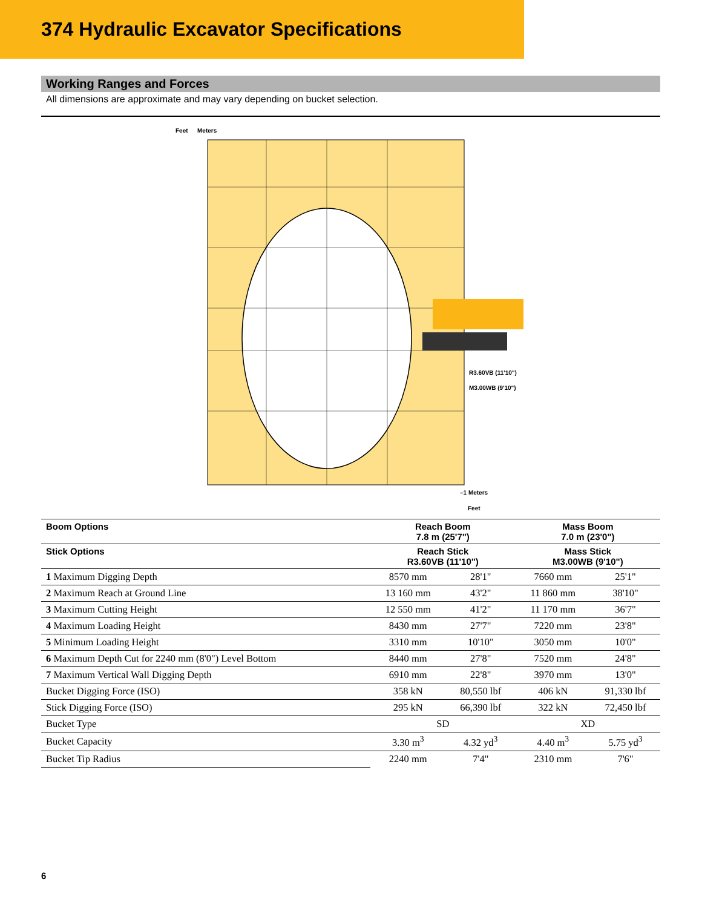374 Hydraulic Excavator Specifications
Working Ranges and Forces
All dimensions are approximate and may vary depending on bucket selection.
Feet
Meters
R3.60VB (11'10")
M3.00WB (9'10")
–1 Meters
Feet
| Boom Options | Reach Boom 7.8 m (25'7") | | Mass Boom 7.0 m (23'0") | |
| --- | --- | --- | --- | --- |
| Stick Options | Reach Stick R3.60VB (11'10") | | Mass Stick M3.00WB (9'10") | |
| 1 Maximum Digging Depth | 8570 mm | 28'1" | 7660 mm | 25'1" |
| 2 Maximum Reach at Ground Line | 13 160 mm | 43'2" | 11 860 mm | 38'10" |
| 3 Maximum Cutting Height | 12 550 mm | 41'2" | 11 170 mm | 36'7" |
| 4 Maximum Loading Height | 8430 mm | 27'7" | 7220 mm | 23'8" |
| 5 Minimum Loading Height | 3310 mm | 10'10" | 3050 mm | 10'0" |
| 6 Maximum Depth Cut for 2240 mm (8'0") Level Bottom | 8440 mm | 27'8" | 7520 mm | 24'8" |
| 7 Maximum Vertical Wall Digging Depth | 6910 mm | 22'8" | 3970 mm | 13'0" |
| Bucket Digging Force (ISO) | 358 kN | 80,550 lbf | 406 kN | 91,330 lbf |
| Stick Digging Force (ISO) | 295 kN | 66,390 lbf | 322 kN | 72,450 lbf |
| Bucket Type | SD | | XD | |
| Bucket Capacity | 3.30 m<sup>3</sup> | 4.32 yd<sup>3</sup> | 4.40 m<sup>3</sup> | 5.75 yd<sup>3</sup> |
| Bucket Tip Radius | 2240 mm | 7'4" | 2310 mm | 7'6" |
6